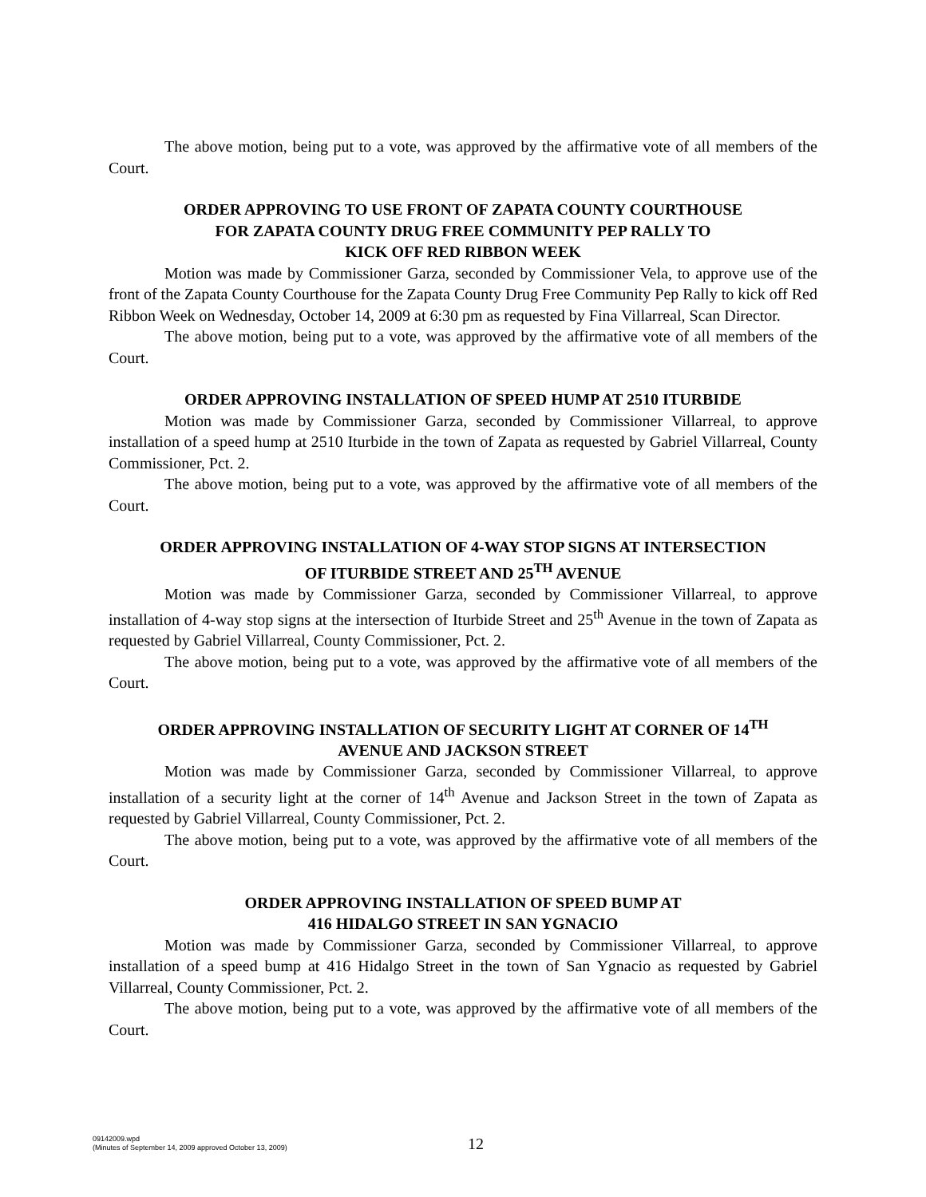The above motion, being put to a vote, was approved by the affirmative vote of all members of the Court.
ORDER APPROVING TO USE FRONT OF ZAPATA COUNTY COURTHOUSE
FOR ZAPATA COUNTY DRUG FREE COMMUNITY PEP RALLY TO
KICK OFF RED RIBBON WEEK
Motion was made by Commissioner Garza, seconded by Commissioner Vela, to approve use of the front of the Zapata County Courthouse for the Zapata County Drug Free Community Pep Rally to kick off Red Ribbon Week on Wednesday, October 14, 2009 at 6:30 pm as requested by Fina Villarreal, Scan Director.
The above motion, being put to a vote, was approved by the affirmative vote of all members of the Court.
ORDER APPROVING INSTALLATION OF SPEED HUMP AT 2510 ITURBIDE
Motion was made by Commissioner Garza, seconded by Commissioner Villarreal, to approve installation of a speed hump at 2510 Iturbide in the town of Zapata as requested by Gabriel Villarreal, County Commissioner, Pct. 2.
The above motion, being put to a vote, was approved by the affirmative vote of all members of the Court.
ORDER APPROVING INSTALLATION OF 4-WAY STOP SIGNS AT INTERSECTION
OF ITURBIDE STREET AND 25<sup>TH</sup> AVENUE
Motion was made by Commissioner Garza, seconded by Commissioner Villarreal, to approve installation of 4-way stop signs at the intersection of Iturbide Street and 25<sup>th</sup> Avenue in the town of Zapata as requested by Gabriel Villarreal, County Commissioner, Pct. 2.
The above motion, being put to a vote, was approved by the affirmative vote of all members of the Court.
ORDER APPROVING INSTALLATION OF SECURITY LIGHT AT CORNER OF 14<sup>TH</sup>
AVENUE AND JACKSON STREET
Motion was made by Commissioner Garza, seconded by Commissioner Villarreal, to approve installation of a security light at the corner of 14<sup>th</sup> Avenue and Jackson Street in the town of Zapata as requested by Gabriel Villarreal, County Commissioner, Pct. 2.
The above motion, being put to a vote, was approved by the affirmative vote of all members of the Court.
ORDER APPROVING INSTALLATION OF SPEED BUMP AT
416 HIDALGO STREET IN SAN YGNACIO
Motion was made by Commissioner Garza, seconded by Commissioner Villarreal, to approve installation of a speed bump at 416 Hidalgo Street in the town of San Ygnacio as requested by Gabriel Villarreal, County Commissioner, Pct. 2.
The above motion, being put to a vote, was approved by the affirmative vote of all members of the Court.
09142009.wpd
(Minutes of September 14, 2009 approved October 13, 2009)
12